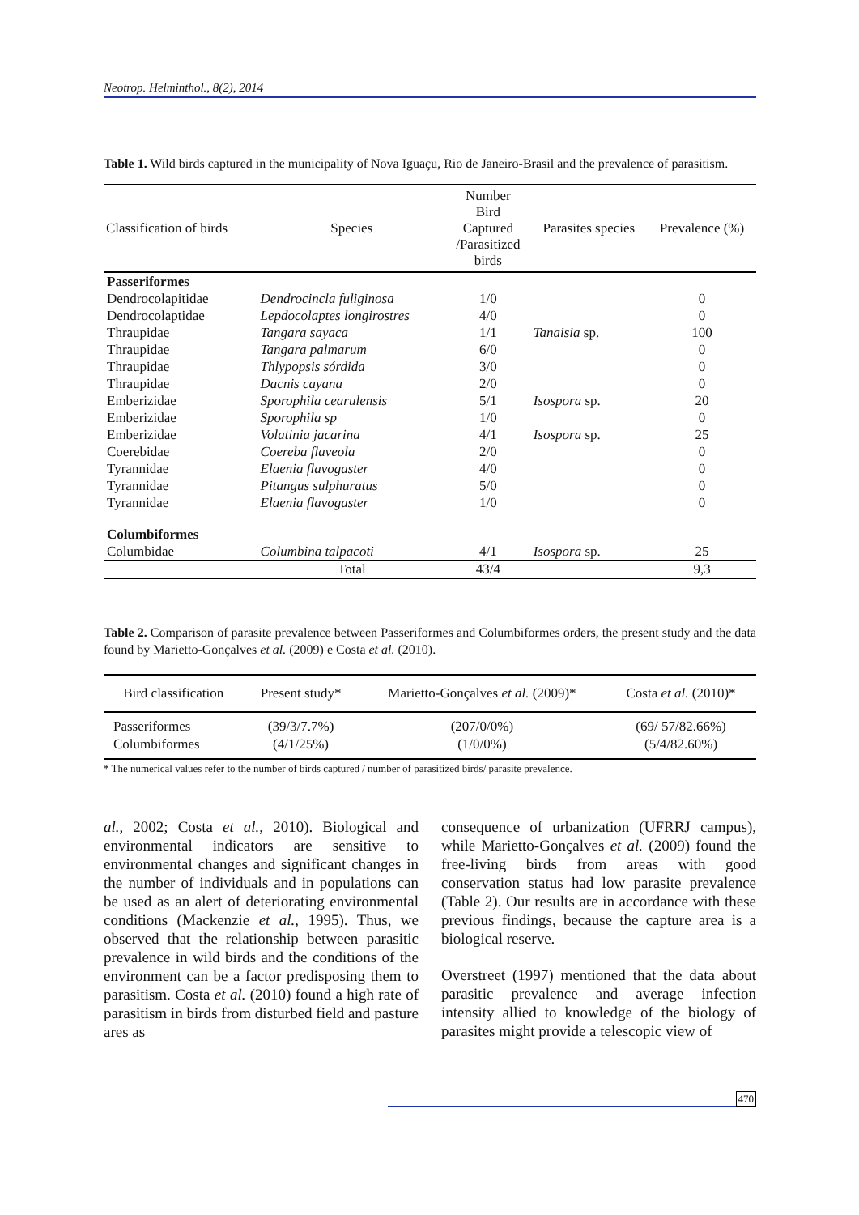Neotrop. Helminthol., 8(2), 2014
Table 1. Wild birds captured in the municipality of Nova Iguaçu, Rio de Janeiro-Brasil and the prevalence of parasitism.
| Classification of birds | Species | Number Bird Captured /Parasitized birds | Parasites species | Prevalence (%) |
| --- | --- | --- | --- | --- |
| Passeriformes | | | | |
| Dendrocolapitidae | Dendrocincla fuliginosa | 1/0 | | 0 |
| Dendrocolaptidae | Lepdocolaptes longirostres | 4/0 | | 0 |
| Thraupidae | Tangara sayaca | 1/1 | Tanaisia sp. | 100 |
| Thraupidae | Tangara palmarum | 6/0 | | 0 |
| Thraupidae | Thlypopsis sórdida | 3/0 | | 0 |
| Thraupidae | Dacnis cayana | 2/0 | | 0 |
| Emberizidae | Sporophila cearulensis | 5/1 | Isospora sp. | 20 |
| Emberizidae | Sporophila sp | 1/0 | | 0 |
| Emberizidae | Volatinia jacarina | 4/1 | Isospora sp. | 25 |
| Coerebidae | Coereba flaveola | 2/0 | | 0 |
| Tyrannidae | Elaenia flavogaster | 4/0 | | 0 |
| Tyrannidae | Pitangus sulphuratus | 5/0 | | 0 |
| Tyrannidae | Elaenia flavogaster | 1/0 | | 0 |
| Columbiformes | | | | |
| Columbidae | Columbina talpacoti | 4/1 | Isospora sp. | 25 |
| | Total | 43/4 | | 9,3 |
Table 2. Comparison of parasite prevalence between Passeriformes and Columbiformes orders, the present study and the data found by Marietto-Gonçalves et al. (2009) e Costa et al. (2010).
| Bird classification | Present study* | Marietto-Gonçalves et al. (2009)* | Costa et al. (2010)* |
| --- | --- | --- | --- |
| Passeriformes Columbiformes | (39/3/7.7%) (4/1/25%) | (207/0/0%) (1/0/0%) | (69/ 57/82.66%) (5/4/82.60%) |
* The numerical values refer to the number of birds captured / number of parasitized birds/ parasite prevalence.
al., 2002; Costa et al., 2010). Biological and environmental indicators are sensitive to environmental changes and significant changes in the number of individuals and in populations can be used as an alert of deteriorating environmental conditions (Mackenzie et al., 1995). Thus, we observed that the relationship between parasitic prevalence in wild birds and the conditions of the environment can be a factor predisposing them to parasitism. Costa et al. (2010) found a high rate of parasitism in birds from disturbed field and pasture ares as
consequence of urbanization (UFRRJ campus), while Marietto-Gonçalves et al. (2009) found the free-living birds from areas with good conservation status had low parasite prevalence (Table 2). Our results are in accordance with these previous findings, because the capture area is a biological reserve.
Overstreet (1997) mentioned that the data about parasitic prevalence and average infection intensity allied to knowledge of the biology of parasites might provide a telescopic view of
470